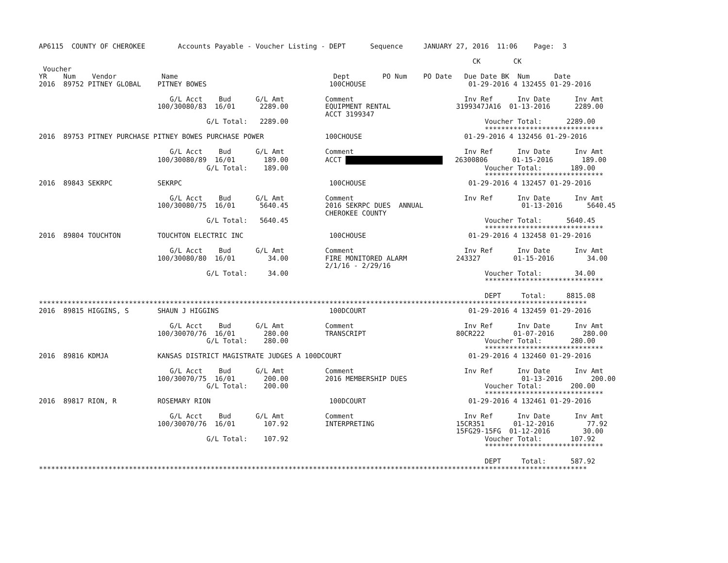AP6115  COUNTY OF CHEROKEE        Accounts Payable - Voucher Listing - DEPT      Sequence     JANUARY 27, 2016  11:06    Page:  3

                                                                                                          CK        CK
 Voucher
YR    Num    Vendor           Name                                      Dept        PO Num    PO Date   Due Date BK  Num      Date
2016  89752 PITNEY GLOBAL    PITNEY BOWES                              100CHOUSE                         01-29-2016 4 132455 01-29-2016

                                G/L Acct    Bud      G/L Amt          Comment                           Inv Ref      Inv Date      Inv Amt
                             100/30080/83  16/01      2289.00         EQUIPMENT RENTAL                3199347JA16  01-13-2016      2289.00
                                                                      ACCT 3199347
                                         G/L Total:   2289.00                                                Voucher Total:      2289.00
                                                                                                             *****************************
2016  89753 PITNEY PURCHASE PITNEY BOWES PURCHASE POWER               100CHOUSE                         01-29-2016 4 132456 01-29-2016

                                G/L Acct    Bud      G/L Amt          Comment                           Inv Ref      Inv Date      Inv Amt
                             100/30080/89  16/01       189.00         ACCT    26300806      01-15-2016       189.00
                                         G/L Total:    189.00                                                Voucher Total:       189.00
                                                                                                             *****************************
2016  89843 SEKRPC           SEKRPC                                    100CHOUSE                         01-29-2016 4 132457 01-29-2016

                                G/L Acct    Bud      G/L Amt          Comment                           Inv Ref      Inv Date      Inv Amt
                             100/30080/75  16/01      5640.45         2016 SEKRPC DUES  ANNUAL                        01-13-2016      5640.45
                                                                      CHEROKEE COUNTY
                                         G/L Total:   5640.45                                                Voucher Total:      5640.45
                                                                                                             *****************************
2016  89804 TOUCHTON         TOUCHTON ELECTRIC INC                     100CHOUSE                         01-29-2016 4 132458 01-29-2016

                                G/L Acct    Bud      G/L Amt          Comment                           Inv Ref      Inv Date      Inv Amt
                             100/30080/80  16/01        34.00         FIRE MONITORED ALARM            243327        01-15-2016        34.00
                                                                      2/1/16 - 2/29/16
                                         G/L Total:     34.00                                                Voucher Total:        34.00
                                                                                                             *****************************

                                                                                                             DEPT     Total:     8815.08
**************************************************************************************************************************************
2016  89815 HIGGINS, S       SHAUN J HIGGINS                           100DCOURT                         01-29-2016 4 132459 01-29-2016

                                G/L Acct    Bud      G/L Amt          Comment                           Inv Ref      Inv Date      Inv Amt
                             100/30070/76  16/01       280.00         TRANSCRIPT                      80CR222       01-07-2016       280.00
                                         G/L Total:    280.00                                                Voucher Total:       280.00
                                                                                                             *****************************
2016  89816 KDMJA            KANSAS DISTRICT MAGISTRATE JUDGES A 100DCOURT                               01-29-2016 4 132460 01-29-2016

                                G/L Acct    Bud      G/L Amt          Comment                           Inv Ref      Inv Date      Inv Amt
                             100/30070/75  16/01       200.00         2016 MEMBERSHIP DUES                            01-13-2016       200.00
                                         G/L Total:    200.00                                                Voucher Total:       200.00
                                                                                                             *****************************
2016  89817 RION, R          ROSEMARY RION                             100DCOURT                         01-29-2016 4 132461 01-29-2016

                                G/L Acct    Bud      G/L Amt          Comment                           Inv Ref      Inv Date      Inv Amt
                             100/30070/76  16/01       107.92         INTERPRETING                    15CR351       01-12-2016        77.92
                                                                                                      15FG29-15FG  01-12-2016        30.00
                                         G/L Total:    107.92                                                Voucher Total:       107.92
                                                                                                             *****************************

                                                                                                             DEPT     Total:      587.92
**************************************************************************************************************************************